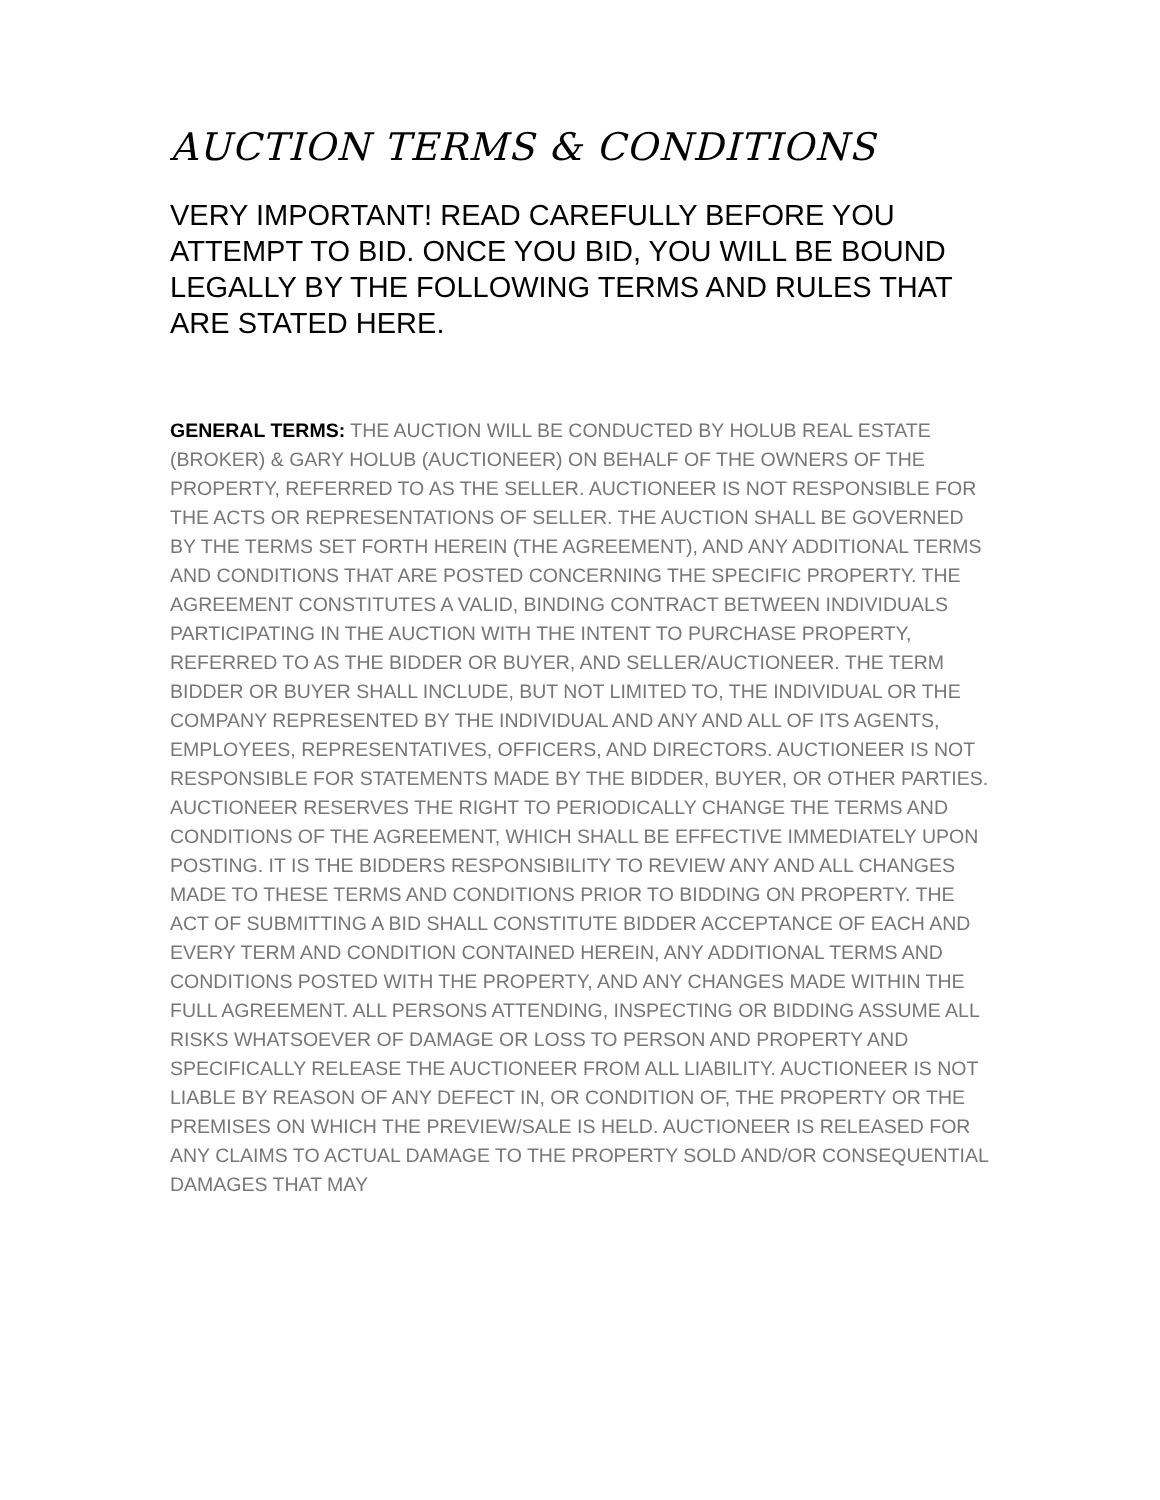AUCTION TERMS & CONDITIONS
VERY IMPORTANT! READ CAREFULLY BEFORE YOU ATTEMPT TO BID. ONCE YOU BID, YOU WILL BE BOUND LEGALLY BY THE FOLLOWING TERMS AND RULES THAT ARE STATED HERE.
GENERAL TERMS: THE AUCTION WILL BE CONDUCTED BY HOLUB REAL ESTATE (BROKER) & GARY HOLUB (AUCTIONEER) ON BEHALF OF THE OWNERS OF THE PROPERTY, REFERRED TO AS THE SELLER. AUCTIONEER IS NOT RESPONSIBLE FOR THE ACTS OR REPRESENTATIONS OF SELLER. THE AUCTION SHALL BE GOVERNED BY THE TERMS SET FORTH HEREIN (THE AGREEMENT), AND ANY ADDITIONAL TERMS AND CONDITIONS THAT ARE POSTED CONCERNING THE SPECIFIC PROPERTY. THE AGREEMENT CONSTITUTES A VALID, BINDING CONTRACT BETWEEN INDIVIDUALS PARTICIPATING IN THE AUCTION WITH THE INTENT TO PURCHASE PROPERTY, REFERRED TO AS THE BIDDER OR BUYER, AND SELLER/AUCTIONEER. THE TERM BIDDER OR BUYER SHALL INCLUDE, BUT NOT LIMITED TO, THE INDIVIDUAL OR THE COMPANY REPRESENTED BY THE INDIVIDUAL AND ANY AND ALL OF ITS AGENTS, EMPLOYEES, REPRESENTATIVES, OFFICERS, AND DIRECTORS. AUCTIONEER IS NOT RESPONSIBLE FOR STATEMENTS MADE BY THE BIDDER, BUYER, OR OTHER PARTIES. AUCTIONEER RESERVES THE RIGHT TO PERIODICALLY CHANGE THE TERMS AND CONDITIONS OF THE AGREEMENT, WHICH SHALL BE EFFECTIVE IMMEDIATELY UPON POSTING. IT IS THE BIDDERS RESPONSIBILITY TO REVIEW ANY AND ALL CHANGES MADE TO THESE TERMS AND CONDITIONS PRIOR TO BIDDING ON PROPERTY. THE ACT OF SUBMITTING A BID SHALL CONSTITUTE BIDDER ACCEPTANCE OF EACH AND EVERY TERM AND CONDITION CONTAINED HEREIN, ANY ADDITIONAL TERMS AND CONDITIONS POSTED WITH THE PROPERTY, AND ANY CHANGES MADE WITHIN THE FULL AGREEMENT. ALL PERSONS ATTENDING, INSPECTING OR BIDDING ASSUME ALL RISKS WHATSOEVER OF DAMAGE OR LOSS TO PERSON AND PROPERTY AND SPECIFICALLY RELEASE THE AUCTIONEER FROM ALL LIABILITY. AUCTIONEER IS NOT LIABLE BY REASON OF ANY DEFECT IN, OR CONDITION OF, THE PROPERTY OR THE PREMISES ON WHICH THE PREVIEW/SALE IS HELD. AUCTIONEER IS RELEASED FOR ANY CLAIMS TO ACTUAL DAMAGE TO THE PROPERTY SOLD AND/OR CONSEQUENTIAL DAMAGES THAT MAY